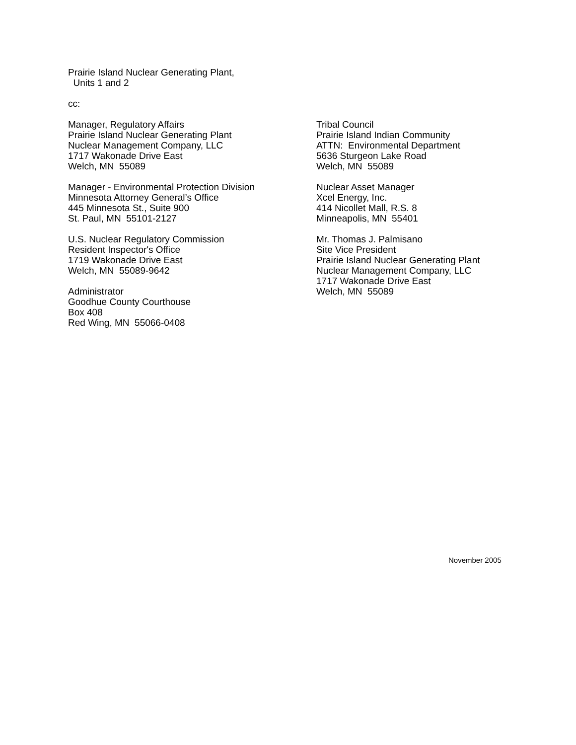Prairie Island Nuclear Generating Plant,
Units 1 and 2
cc:
Manager, Regulatory Affairs
Prairie Island Nuclear Generating Plant
Nuclear Management Company, LLC
1717 Wakonade Drive East
Welch, MN 55089
Manager - Environmental Protection Division
Minnesota Attorney General’s Office
445 Minnesota St., Suite 900
St. Paul, MN 55101-2127
U.S. Nuclear Regulatory Commission
Resident Inspector's Office
1719 Wakonade Drive East
Welch, MN 55089-9642
Administrator
Goodhue County Courthouse
Box 408
Red Wing, MN 55066-0408
Tribal Council
Prairie Island Indian Community
ATTN: Environmental Department
5636 Sturgeon Lake Road
Welch, MN 55089
Nuclear Asset Manager
Xcel Energy, Inc.
414 Nicollet Mall, R.S. 8
Minneapolis, MN 55401
Mr. Thomas J. Palmisano
Site Vice President
Prairie Island Nuclear Generating Plant
Nuclear Management Company, LLC
1717 Wakonade Drive East
Welch, MN 55089
November 2005